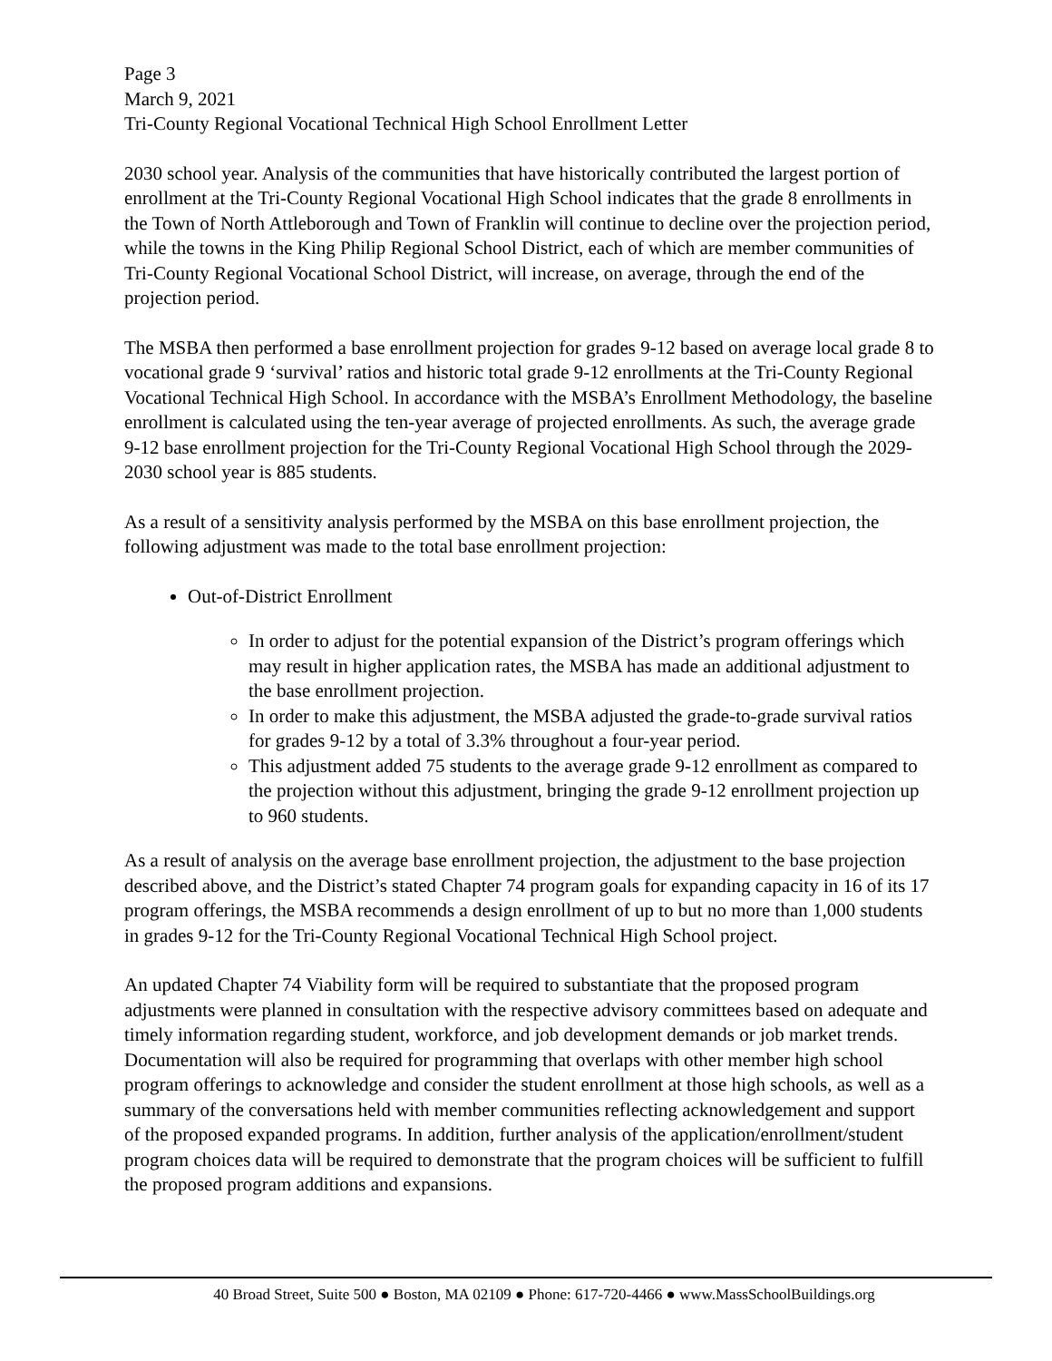Page 3
March 9, 2021
Tri-County Regional Vocational Technical High School Enrollment Letter
2030 school year. Analysis of the communities that have historically contributed the largest portion of enrollment at the Tri-County Regional Vocational High School indicates that the grade 8 enrollments in the Town of North Attleborough and Town of Franklin will continue to decline over the projection period, while the towns in the King Philip Regional School District, each of which are member communities of Tri-County Regional Vocational School District, will increase, on average, through the end of the projection period.
The MSBA then performed a base enrollment projection for grades 9-12 based on average local grade 8 to vocational grade 9 ‘survival’ ratios and historic total grade 9-12 enrollments at the Tri-County Regional Vocational Technical High School. In accordance with the MSBA’s Enrollment Methodology, the baseline enrollment is calculated using the ten-year average of projected enrollments. As such, the average grade 9-12 base enrollment projection for the Tri-County Regional Vocational High School through the 2029-2030 school year is 885 students.
As a result of a sensitivity analysis performed by the MSBA on this base enrollment projection, the following adjustment was made to the total base enrollment projection:
Out-of-District Enrollment
In order to adjust for the potential expansion of the District’s program offerings which may result in higher application rates, the MSBA has made an additional adjustment to the base enrollment projection.
In order to make this adjustment, the MSBA adjusted the grade-to-grade survival ratios for grades 9-12 by a total of 3.3% throughout a four-year period.
This adjustment added 75 students to the average grade 9-12 enrollment as compared to the projection without this adjustment, bringing the grade 9-12 enrollment projection up to 960 students.
As a result of analysis on the average base enrollment projection, the adjustment to the base projection described above, and the District’s stated Chapter 74 program goals for expanding capacity in 16 of its 17 program offerings, the MSBA recommends a design enrollment of up to but no more than 1,000 students in grades 9-12 for the Tri-County Regional Vocational Technical High School project.
An updated Chapter 74 Viability form will be required to substantiate that the proposed program adjustments were planned in consultation with the respective advisory committees based on adequate and timely information regarding student, workforce, and job development demands or job market trends. Documentation will also be required for programming that overlaps with other member high school program offerings to acknowledge and consider the student enrollment at those high schools, as well as a summary of the conversations held with member communities reflecting acknowledgement and support of the proposed expanded programs. In addition, further analysis of the application/enrollment/student program choices data will be required to demonstrate that the program choices will be sufficient to fulfill the proposed program additions and expansions.
40 Broad Street, Suite 500 ● Boston, MA 02109 ● Phone: 617-720-4466 ● www.MassSchoolBuildings.org